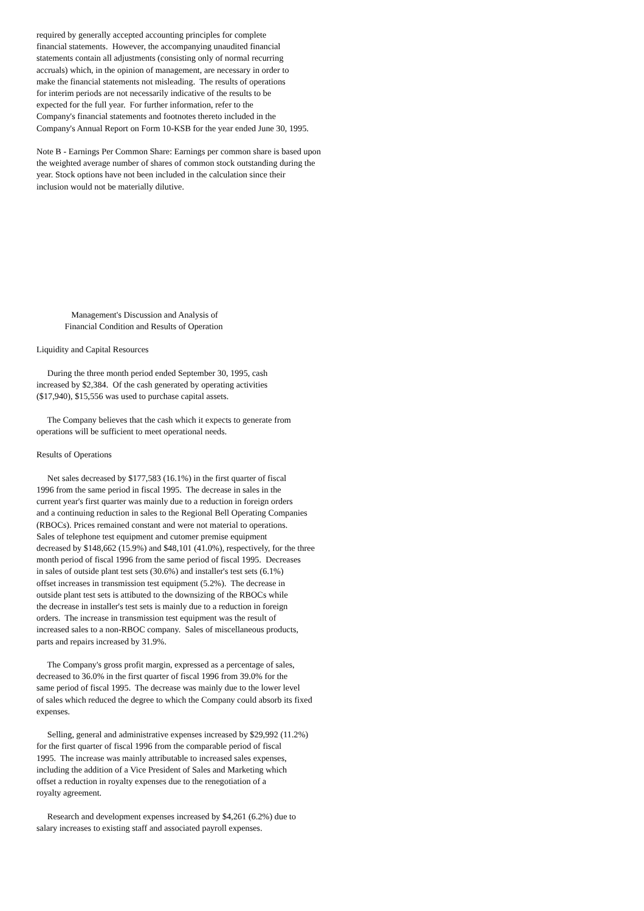required by generally accepted accounting principles for complete
financial statements.  However, the accompanying unaudited financial
statements contain all adjustments (consisting only of normal recurring
accruals) which, in the opinion of management, are necessary in order to
make the financial statements not misleading.  The results of operations
for interim periods are not necessarily indicative of the results to be
expected for the full year.  For further information, refer to the
Company's financial statements and footnotes thereto included in the
Company's Annual Report on Form 10-KSB for the year ended June 30, 1995.

Note B - Earnings Per Common Share: Earnings per common share is based upon
the weighted average number of shares of common stock outstanding during the
year. Stock options have not been included in the calculation since their
inclusion would not be materially dilutive.










                Management's Discussion and Analysis of
             Financial Condition and Results of Operation

Liquidity and Capital Resources

     During the three month period ended September 30, 1995, cash
increased by $2,384.  Of the cash generated by operating activities
($17,940), $15,556 was used to purchase capital assets.

     The Company believes that the cash which it expects to generate from
operations will be sufficient to meet operational needs.

Results of Operations

     Net sales decreased by $177,583 (16.1%) in the first quarter of fiscal
1996 from the same period in fiscal 1995.  The decrease in sales in the
current year's first quarter was mainly due to a reduction in foreign orders
and a continuing reduction in sales to the Regional Bell Operating Companies
(RBOCs). Prices remained constant and were not material to operations.
Sales of telephone test equipment and cutomer premise equipment
decreased by $148,662 (15.9%) and $48,101 (41.0%), respectively, for the three
month period of fiscal 1996 from the same period of fiscal 1995.  Decreases
in sales of outside plant test sets (30.6%) and installer's test sets (6.1%)
offset increases in transmission test equipment (5.2%).  The decrease in
outside plant test sets is attibuted to the downsizing of the RBOCs while
the decrease in installer's test sets is mainly due to a reduction in foreign
orders.  The increase in transmission test equipment was the result of
increased sales to a non-RBOC company.  Sales of miscellaneous products,
parts and repairs increased by 31.9%.

     The Company's gross profit margin, expressed as a percentage of sales,
decreased to 36.0% in the first quarter of fiscal 1996 from 39.0% for the
same period of fiscal 1995.  The decrease was mainly due to the lower level
of sales which reduced the degree to which the Company could absorb its fixed
expenses.

     Selling, general and administrative expenses increased by $29,992 (11.2%)
for the first quarter of fiscal 1996 from the comparable period of fiscal
1995.  The increase was mainly attributable to increased sales expenses,
including the addition of a Vice President of Sales and Marketing which
offset a reduction in royalty expenses due to the renegotiation of a
royalty agreement.

     Research and development expenses increased by $4,261 (6.2%) due to
salary increases to existing staff and associated payroll expenses.